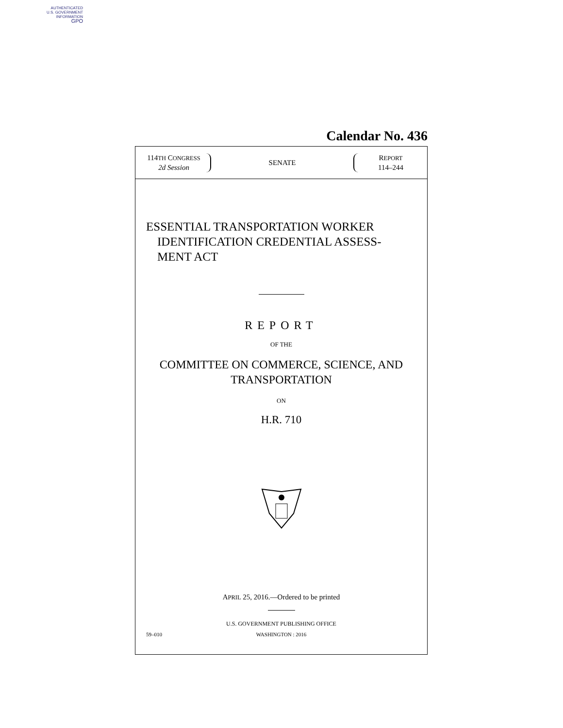AUTHENTICATED
U.S. GOVERNMENT
INFORMATION
GPO
Calendar No. 436
114TH CONGRESS
2d Session
SENATE
REPORT
114–244
ESSENTIAL TRANSPORTATION WORKER
IDENTIFICATION CREDENTIAL ASSESS-
MENT ACT
REPORT
OF THE
COMMITTEE ON COMMERCE, SCIENCE, AND
TRANSPORTATION
ON
H.R. 710
APRIL 25, 2016.—Ordered to be printed
U.S. GOVERNMENT PUBLISHING OFFICE
59–010 WASHINGTON : 2016